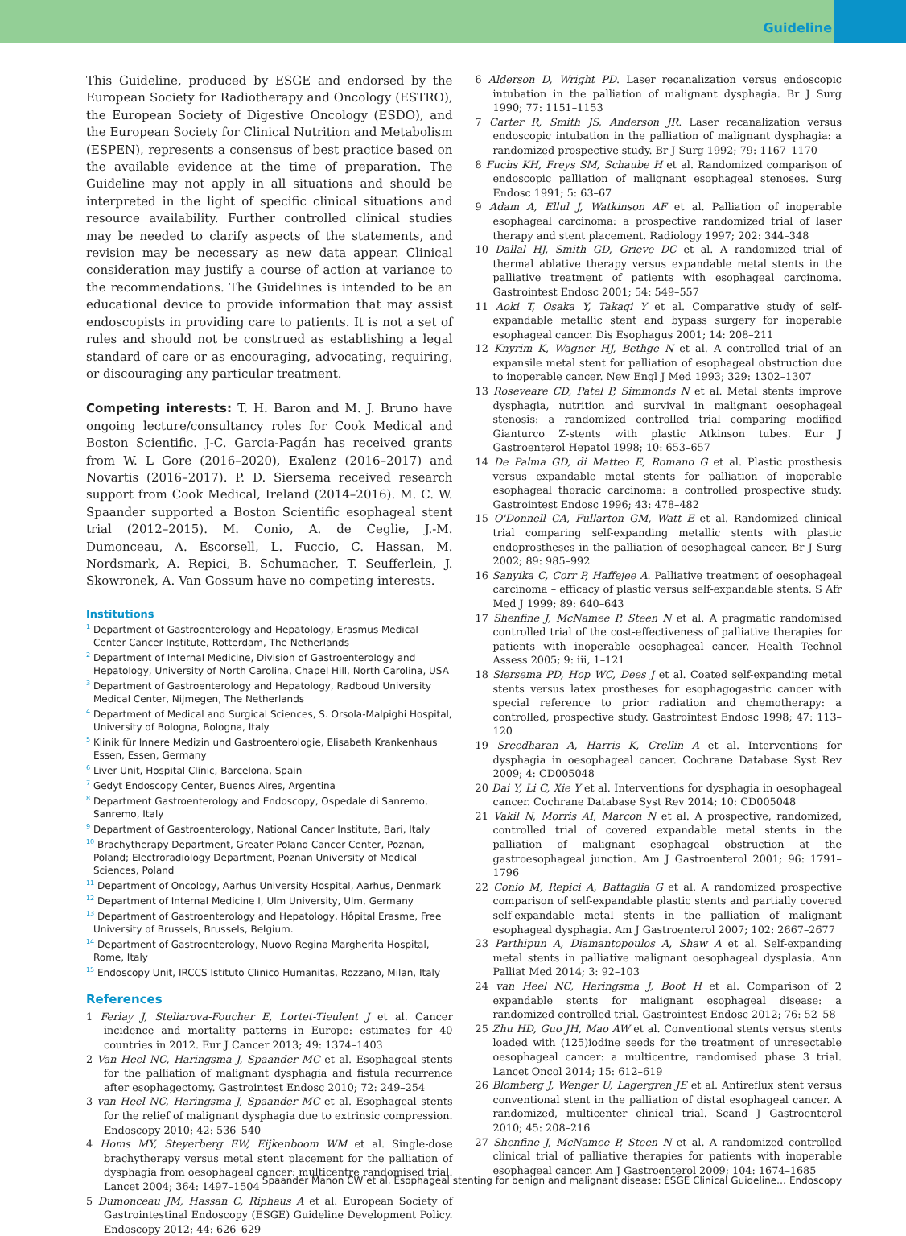Guideline
This Guideline, produced by ESGE and endorsed by the European Society for Radiotherapy and Oncology (ESTRO), the European Society of Digestive Oncology (ESDO), and the European Society for Clinical Nutrition and Metabolism (ESPEN), represents a consensus of best practice based on the available evidence at the time of preparation. The Guideline may not apply in all situations and should be interpreted in the light of specific clinical situations and resource availability. Further controlled clinical studies may be needed to clarify aspects of the statements, and revision may be necessary as new data appear. Clinical consideration may justify a course of action at variance to the recommendations. The Guidelines is intended to be an educational device to provide information that may assist endoscopists in providing care to patients. It is not a set of rules and should not be construed as establishing a legal standard of care or as encouraging, advocating, requiring, or discouraging any particular treatment.
Competing interests: T. H. Baron and M. J. Bruno have ongoing lecture/consultancy roles for Cook Medical and Boston Scientific. J-C. Garcia-Pagán has received grants from W. L Gore (2016–2020), Exalenz (2016–2017) and Novartis (2016–2017). P. D. Siersema received research support from Cook Medical, Ireland (2014–2016). M. C. W. Spaander supported a Boston Scientific esophageal stent trial (2012–2015). M. Conio, A. de Ceglie, J.-M. Dumonceau, A. Escorsell, L. Fuccio, C. Hassan, M. Nordsmark, A. Repici, B. Schumacher, T. Seufferlein, J. Skowronek, A. Van Gossum have no competing interests.
Institutions
<sup>1</sup> Department of Gastroenterology and Hepatology, Erasmus Medical Center Cancer Institute, Rotterdam, The Netherlands
<sup>2</sup> Department of Internal Medicine, Division of Gastroenterology and Hepatology, University of North Carolina, Chapel Hill, North Carolina, USA
<sup>3</sup> Department of Gastroenterology and Hepatology, Radboud University Medical Center, Nijmegen, The Netherlands
<sup>4</sup> Department of Medical and Surgical Sciences, S. Orsola-Malpighi Hospital, University of Bologna, Bologna, Italy
<sup>5</sup> Klinik für Innere Medizin und Gastroenterologie, Elisabeth Krankenhaus Essen, Essen, Germany
<sup>6</sup> Liver Unit, Hospital Clínic, Barcelona, Spain
<sup>7</sup> Gedyt Endoscopy Center, Buenos Aires, Argentina
<sup>8</sup> Department Gastroenterology and Endoscopy, Ospedale di Sanremo, Sanremo, Italy
<sup>9</sup> Department of Gastroenterology, National Cancer Institute, Bari, Italy
<sup>10</sup> Brachytherapy Department, Greater Poland Cancer Center, Poznan, Poland; Electroradiology Department, Poznan University of Medical Sciences, Poland
<sup>11</sup> Department of Oncology, Aarhus University Hospital, Aarhus, Denmark
<sup>12</sup> Department of Internal Medicine I, Ulm University, Ulm, Germany
<sup>13</sup> Department of Gastroenterology and Hepatology, Hôpital Erasme, Free University of Brussels, Brussels, Belgium.
<sup>14</sup> Department of Gastroenterology, Nuovo Regina Margherita Hospital, Rome, Italy
<sup>15</sup> Endoscopy Unit, IRCCS Istituto Clinico Humanitas, Rozzano, Milan, Italy
References
1 Ferlay J, Steliarova-Foucher E, Lortet-Tieulent J et al. Cancer incidence and mortality patterns in Europe: estimates for 40 countries in 2012. Eur J Cancer 2013; 49: 1374–1403
2 Van Heel NC, Haringsma J, Spaander MC et al. Esophageal stents for the palliation of malignant dysphagia and fistula recurrence after esophagectomy. Gastrointest Endosc 2010; 72: 249–254
3 van Heel NC, Haringsma J, Spaander MC et al. Esophageal stents for the relief of malignant dysphagia due to extrinsic compression. Endoscopy 2010; 42: 536–540
4 Homs MY, Steyerberg EW, Eijkenboom WM et al. Single-dose brachytherapy versus metal stent placement for the palliation of dysphagia from oesophageal cancer: multicentre randomised trial. Lancet 2004; 364: 1497–1504
5 Dumonceau JM, Hassan C, Riphaus A et al. European Society of Gastrointestinal Endoscopy (ESGE) Guideline Development Policy. Endoscopy 2012; 44: 626–629
6 Alderson D, Wright PD. Laser recanalization versus endoscopic intubation in the palliation of malignant dysphagia. Br J Surg 1990; 77: 1151–1153
7 Carter R, Smith JS, Anderson JR. Laser recanalization versus endoscopic intubation in the palliation of malignant dysphagia: a randomized prospective study. Br J Surg 1992; 79: 1167–1170
8 Fuchs KH, Freys SM, Schaube H et al. Randomized comparison of endoscopic palliation of malignant esophageal stenoses. Surg Endosc 1991; 5: 63–67
9 Adam A, Ellul J, Watkinson AF et al. Palliation of inoperable esophageal carcinoma: a prospective randomized trial of laser therapy and stent placement. Radiology 1997; 202: 344–348
10 Dallal HJ, Smith GD, Grieve DC et al. A randomized trial of thermal ablative therapy versus expandable metal stents in the palliative treatment of patients with esophageal carcinoma. Gastrointest Endosc 2001; 54: 549–557
11 Aoki T, Osaka Y, Takagi Y et al. Comparative study of self-expandable metallic stent and bypass surgery for inoperable esophageal cancer. Dis Esophagus 2001; 14: 208–211
12 Knyrim K, Wagner HJ, Bethge N et al. A controlled trial of an expansile metal stent for palliation of esophageal obstruction due to inoperable cancer. New Engl J Med 1993; 329: 1302–1307
13 Roseveare CD, Patel P, Simmonds N et al. Metal stents improve dysphagia, nutrition and survival in malignant oesophageal stenosis: a randomized controlled trial comparing modified Gianturco Z-stents with plastic Atkinson tubes. Eur J Gastroenterol Hepatol 1998; 10: 653–657
14 De Palma GD, di Matteo E, Romano G et al. Plastic prosthesis versus expandable metal stents for palliation of inoperable esophageal thoracic carcinoma: a controlled prospective study. Gastrointest Endosc 1996; 43: 478–482
15 O'Donnell CA, Fullarton GM, Watt E et al. Randomized clinical trial comparing self-expanding metallic stents with plastic endoprostheses in the palliation of oesophageal cancer. Br J Surg 2002; 89: 985–992
16 Sanyika C, Corr P, Haffejee A. Palliative treatment of oesophageal carcinoma – efficacy of plastic versus self-expandable stents. S Afr Med J 1999; 89: 640–643
17 Shenfine J, McNamee P, Steen N et al. A pragmatic randomised controlled trial of the cost-effectiveness of palliative therapies for patients with inoperable oesophageal cancer. Health Technol Assess 2005; 9: iii, 1–121
18 Siersema PD, Hop WC, Dees J et al. Coated self-expanding metal stents versus latex prostheses for esophagogastric cancer with special reference to prior radiation and chemotherapy: a controlled, prospective study. Gastrointest Endosc 1998; 47: 113–120
19 Sreedharan A, Harris K, Crellin A et al. Interventions for dysphagia in oesophageal cancer. Cochrane Database Syst Rev 2009; 4: CD005048
20 Dai Y, Li C, Xie Y et al. Interventions for dysphagia in oesophageal cancer. Cochrane Database Syst Rev 2014; 10: CD005048
21 Vakil N, Morris AI, Marcon N et al. A prospective, randomized, controlled trial of covered expandable metal stents in the palliation of malignant esophageal obstruction at the gastroesophageal junction. Am J Gastroenterol 2001; 96: 1791–1796
22 Conio M, Repici A, Battaglia G et al. A randomized prospective comparison of self-expandable plastic stents and partially covered self-expandable metal stents in the palliation of malignant esophageal dysphagia. Am J Gastroenterol 2007; 102: 2667–2677
23 Parthipun A, Diamantopoulos A, Shaw A et al. Self-expanding metal stents in palliative malignant oesophageal dysplasia. Ann Palliat Med 2014; 3: 92–103
24 van Heel NC, Haringsma J, Boot H et al. Comparison of 2 expandable stents for malignant esophageal disease: a randomized controlled trial. Gastrointest Endosc 2012; 76: 52–58
25 Zhu HD, Guo JH, Mao AW et al. Conventional stents versus stents loaded with (125)iodine seeds for the treatment of unresectable oesophageal cancer: a multicentre, randomised phase 3 trial. Lancet Oncol 2014; 15: 612–619
26 Blomberg J, Wenger U, Lagergren JE et al. Antireflux stent versus conventional stent in the palliation of distal esophageal cancer. A randomized, multicenter clinical trial. Scand J Gastroenterol 2010; 45: 208–216
27 Shenfine J, McNamee P, Steen N et al. A randomized controlled clinical trial of palliative therapies for patients with inoperable esophageal cancer. Am J Gastroenterol 2009; 104: 1674–1685
Spaander Manon CW et al. Esophageal stenting for benign and malignant disease: ESGE Clinical Guideline… Endoscopy